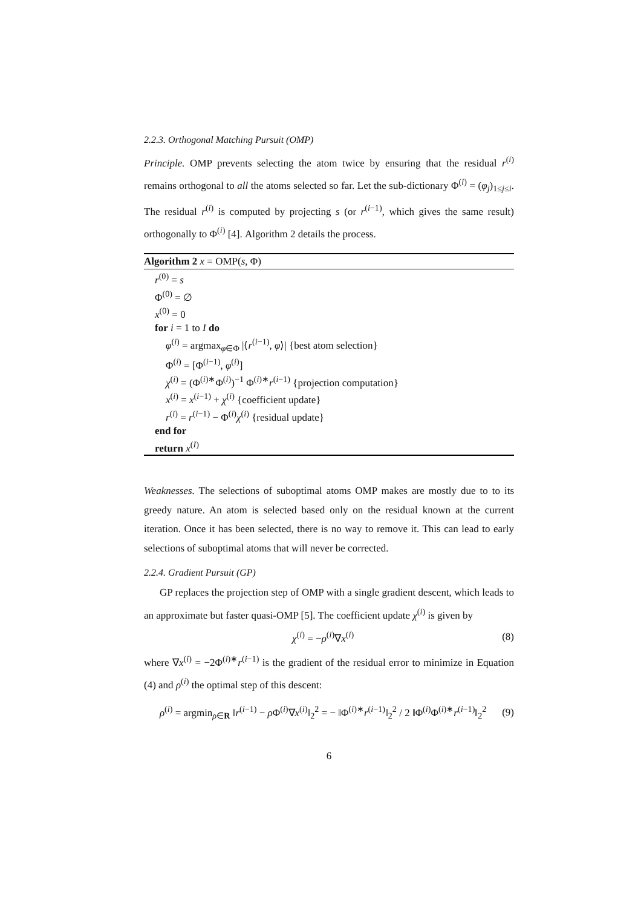2.2.3. Orthogonal Matching Pursuit (OMP)
Principle. OMP prevents selecting the atom twice by ensuring that the residual r<sup>(i)</sup> remains orthogonal to all the atoms selected so far. Let the sub-dictionary Φ<sup>(i)</sup> = (φ<sub>j</sub>)<sub>1≤j≤i</sub>. The residual r<sup>(i)</sup> is computed by projecting s (or r<sup>(i−1)</sup>, which gives the same result) orthogonally to Φ<sup>(i)</sup> [4]. Algorithm 2 details the process.
Algorithm 2 x = OMP(s, Φ)
r<sup>(0)</sup> = s
Φ<sup>(0)</sup> = ∅
x<sup>(0)</sup> = 0
for i = 1 to I do
φ<sup>(i)</sup> = argmax<sub>φ∈Φ</sub> |⟨r<sup>(i−1)</sup>, φ⟩| {best atom selection}
Φ<sup>(i)</sup> = [Φ<sup>(i−1)</sup>, φ<sup>(i)</sup>]
χ<sup>(i)</sup> = (Φ<sup>(i)∗</sup>Φ<sup>(i)</sup>)<sup>−1</sup> Φ<sup>(i)∗</sup>r<sup>(i−1)</sup> {projection computation}
x<sup>(i)</sup> = x<sup>(i−1)</sup> + χ<sup>(i)</sup> {coefficient update}
r<sup>(i)</sup> = r<sup>(i−1)</sup> − Φ<sup>(i)</sup>χ<sup>(i)</sup> {residual update}
end for
return x<sup>(I)</sup>
Weaknesses. The selections of suboptimal atoms OMP makes are mostly due to to its greedy nature. An atom is selected based only on the residual known at the current iteration. Once it has been selected, there is no way to remove it. This can lead to early selections of suboptimal atoms that will never be corrected.
2.2.4. Gradient Pursuit (GP)
GP replaces the projection step of OMP with a single gradient descent, which leads to an approximate but faster quasi-OMP [5]. The coefficient update χ<sup>(i)</sup> is given by
χ<sup>(i)</sup> = −ρ<sup>(i)</sup>∇x<sup>(i)</sup> (8)
where ∇x<sup>(i)</sup> = −2Φ<sup>(i)∗</sup>r<sup>(i−1)</sup> is the gradient of the residual error to minimize in Equation (4) and ρ<sup>(i)</sup> the optimal step of this descent:
ρ<sup>(i)</sup> = argmin<sub>ρ∈R</sub> ‖r<sup>(i−1)</sup> − ρ Φ<sup>(i)</sup>∇x<sup>(i)</sup>‖<sub>2</sub><sup>2</sup> = − ‖Φ<sup>(i)∗</sup>r<sup>(i−1)</sup>‖<sub>2</sub><sup>2</sup> / 2 ‖Φ<sup>(i)</sup>Φ<sup>(i)∗</sup>r<sup>(i−1)</sup>‖<sub>2</sub><sup>2</sup> (9)
6